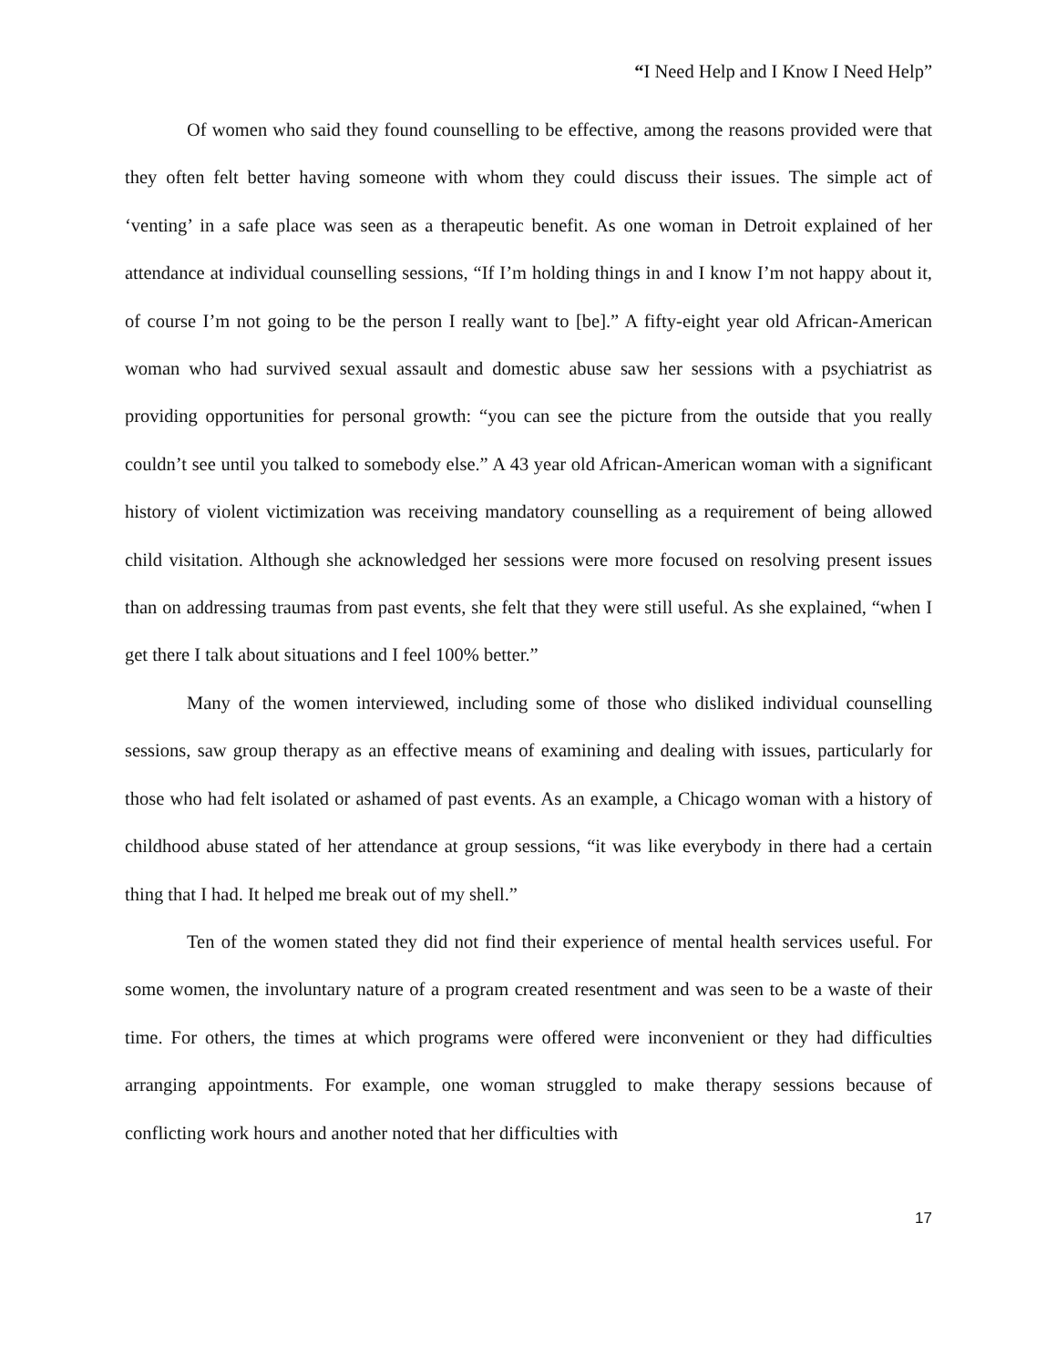“I Need Help and I Know I Need Help”
Of women who said they found counselling to be effective, among the reasons provided were that they often felt better having someone with whom they could discuss their issues. The simple act of ‘venting’ in a safe place was seen as a therapeutic benefit. As one woman in Detroit explained of her attendance at individual counselling sessions, “If I’m holding things in and I know I’m not happy about it, of course I’m not going to be the person I really want to [be].” A fifty-eight year old African-American woman who had survived sexual assault and domestic abuse saw her sessions with a psychiatrist as providing opportunities for personal growth: “you can see the picture from the outside that you really couldn’t see until you talked to somebody else.” A 43 year old African-American woman with a significant history of violent victimization was receiving mandatory counselling as a requirement of being allowed child visitation. Although she acknowledged her sessions were more focused on resolving present issues than on addressing traumas from past events, she felt that they were still useful. As she explained, “when I get there I talk about situations and I feel 100% better.”
Many of the women interviewed, including some of those who disliked individual counselling sessions, saw group therapy as an effective means of examining and dealing with issues, particularly for those who had felt isolated or ashamed of past events. As an example, a Chicago woman with a history of childhood abuse stated of her attendance at group sessions, “it was like everybody in there had a certain thing that I had. It helped me break out of my shell.”
Ten of the women stated they did not find their experience of mental health services useful. For some women, the involuntary nature of a program created resentment and was seen to be a waste of their time. For others, the times at which programs were offered were inconvenient or they had difficulties arranging appointments. For example, one woman struggled to make therapy sessions because of conflicting work hours and another noted that her difficulties with
17